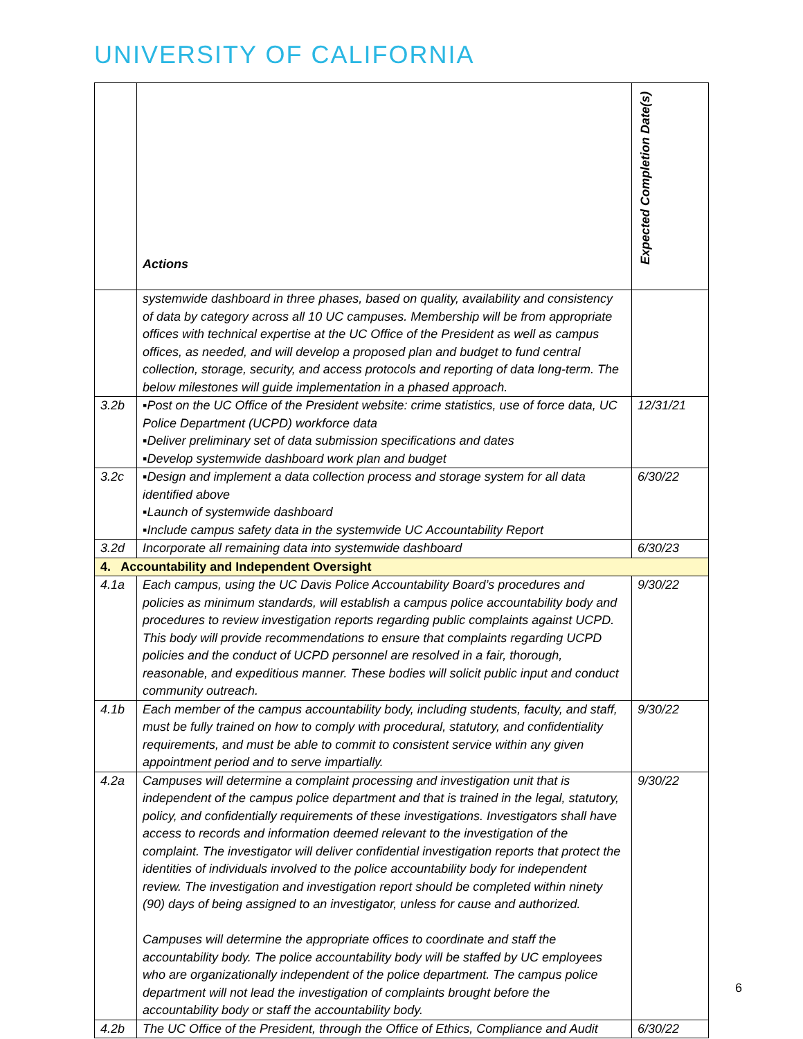UNIVERSITY OF CALIFORNIA
| | Actions | Expected Completion Date(s) |
| --- | --- | --- |
| | systemwide dashboard in three phases, based on quality, availability and consistency of data by category across all 10 UC campuses. Membership will be from appropriate offices with technical expertise at the UC Office of the President as well as campus offices, as needed, and will develop a proposed plan and budget to fund central collection, storage, security, and access protocols and reporting of data long-term. The below milestones will guide implementation in a phased approach. | |
| 3.2b | ▪Post on the UC Office of the President website: crime statistics, use of force data, UC Police Department (UCPD) workforce data ▪Deliver preliminary set of data submission specifications and dates ▪Develop systemwide dashboard work plan and budget | 12/31/21 |
| 3.2c | ▪Design and implement a data collection process and storage system for all data identified above ▪Launch of systemwide dashboard ▪Include campus safety data in the systemwide UC Accountability Report | 6/30/22 |
| 3.2d | Incorporate all remaining data into systemwide dashboard | 6/30/23 |
| 4. Accountability and Independent Oversight | | |
| 4.1a | Each campus, using the UC Davis Police Accountability Board’s procedures and policies as minimum standards, will establish a campus police accountability body and procedures to review investigation reports regarding public complaints against UCPD. This body will provide recommendations to ensure that complaints regarding UCPD policies and the conduct of UCPD personnel are resolved in a fair, thorough, reasonable, and expeditious manner. These bodies will solicit public input and conduct community outreach. | 9/30/22 |
| 4.1b | Each member of the campus accountability body, including students, faculty, and staff, must be fully trained on how to comply with procedural, statutory, and confidentiality requirements, and must be able to commit to consistent service within any given appointment period and to serve impartially. | 9/30/22 |
| 4.2a | Campuses will determine a complaint processing and investigation unit that is independent of the campus police department and that is trained in the legal, statutory, policy, and confidentially requirements of these investigations. Investigators shall have access to records and information deemed relevant to the investigation of the complaint. The investigator will deliver confidential investigation reports that protect the identities of individuals involved to the police accountability body for independent review. The investigation and investigation report should be completed within ninety (90) days of being assigned to an investigator, unless for cause and authorized. Campuses will determine the appropriate offices to coordinate and staff the accountability body. The police accountability body will be staffed by UC employees who are organizationally independent of the police department. The campus police department will not lead the investigation of complaints brought before the accountability body or staff the accountability body. | 9/30/22 |
| 4.2b | The UC Office of the President, through the Office of Ethics, Compliance and Audit | 6/30/22 |
6